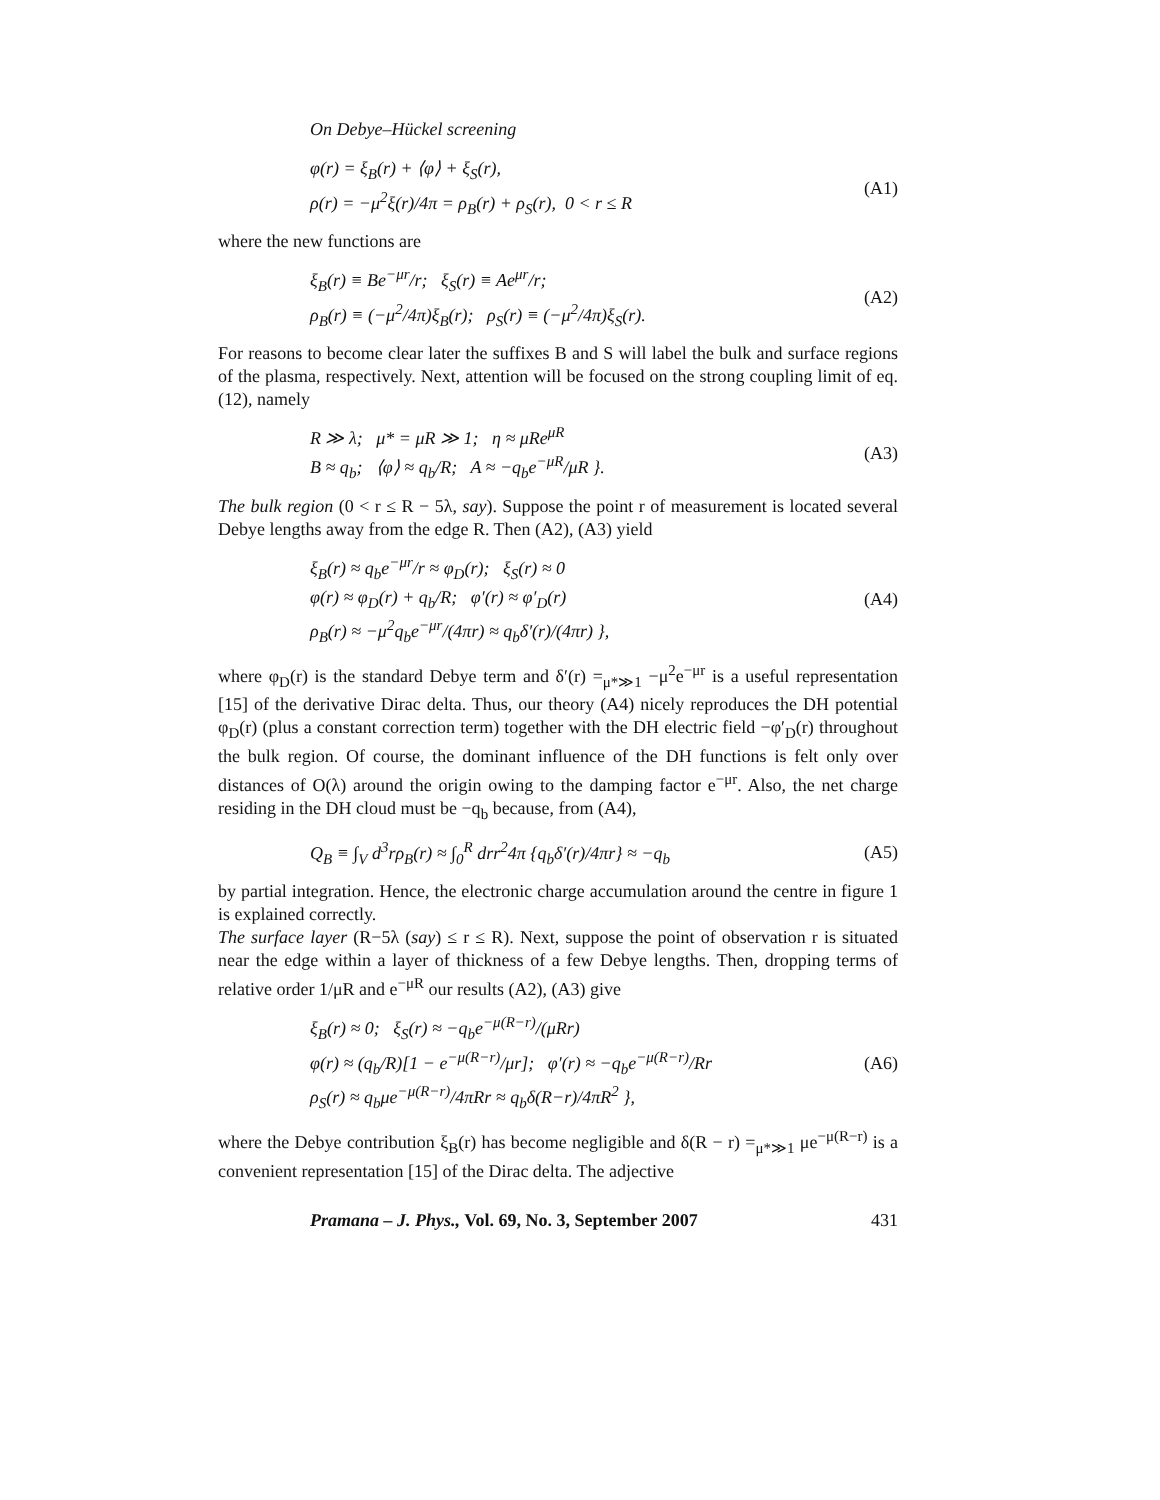On Debye–Hückel screening
φ(r) = ξ<sub>B</sub>(r) + ⟨φ⟩ + ξ<sub>S</sub>(r),
ρ(r) = −μ<sup>2</sup>ξ(r)/4π = ρ<sub>B</sub>(r) + ρ<sub>S</sub>(r), 0 < r ≤ R
(A1)
where the new functions are
ξ<sub>B</sub>(r) ≡ Be<sup>−μr</sup>/r; ξ<sub>S</sub>(r) ≡ Ae<sup>μr</sup>/r;
ρ<sub>B</sub>(r) ≡ (−μ<sup>2</sup>/4π)ξ<sub>B</sub>(r); ρ<sub>S</sub>(r) ≡ (−μ<sup>2</sup>/4π)ξ<sub>S</sub>(r).
(A2)
For reasons to become clear later the suffixes B and S will label the bulk and surface regions of the plasma, respectively. Next, attention will be focused on the strong coupling limit of eq. (12), namely
R ≫ λ; μ* = μR ≫ 1; η ≈ μRe<sup>μR</sup>
B ≈ q<sub>b</sub>; ⟨φ⟩ ≈ q<sub>b</sub>/R; A ≈ −q<sub>b</sub>e<sup>−μR</sup>/μR }.
(A3)
The bulk region (0 < r ≤ R − 5λ, say). Suppose the point r of measurement is located several Debye lengths away from the edge R. Then (A2), (A3) yield
ξ<sub>B</sub>(r) ≈ q<sub>b</sub>e<sup>−μr</sup>/r ≈ φ<sub>D</sub>(r); ξ<sub>S</sub>(r) ≈ 0
φ(r) ≈ φ<sub>D</sub>(r) + q<sub>b</sub>/R; φ′(r) ≈ φ′<sub>D</sub>(r)
ρ<sub>B</sub>(r) ≈ −μ<sup>2</sup>q<sub>b</sub>e<sup>−μr</sup>/(4πr) ≈ q<sub>b</sub>δ′(r)/(4πr) },
(A4)
where φ<sub>D</sub>(r) is the standard Debye term and δ′(r) =<sub>μ*≫1</sub> −μ<sup>2</sup>e<sup>−μr</sup> is a useful representation [15] of the derivative Dirac delta. Thus, our theory (A4) nicely reproduces the DH potential φ<sub>D</sub>(r) (plus a constant correction term) together with the DH electric field −φ′<sub>D</sub>(r) throughout the bulk region. Of course, the dominant influence of the DH functions is felt only over distances of O(λ) around the origin owing to the damping factor e<sup>−μr</sup>. Also, the net charge residing in the DH cloud must be −q<sub>b</sub> because, from (A4),
Q<sub>B</sub> ≡ ∫<sub>V</sub> d<sup>3</sup>rρ<sub>B</sub>(r) ≈ ∫<sub>0</sub><sup>R</sup> drr<sup>2</sup>4π {q<sub>b</sub>δ′(r)/4πr} ≈ −q<sub>b</sub>
(A5)
by partial integration. Hence, the electronic charge accumulation around the centre in figure 1 is explained correctly.
The surface layer (R−5λ (say) ≤ r ≤ R). Next, suppose the point of observation r is situated near the edge within a layer of thickness of a few Debye lengths. Then, dropping terms of relative order 1/μR and e<sup>−μR</sup> our results (A2), (A3) give
ξ<sub>B</sub>(r) ≈ 0; ξ<sub>S</sub>(r) ≈ −q<sub>b</sub>e<sup>−μ(R−r)</sup>/(μRr)
φ(r) ≈ (q<sub>b</sub>/R)[1 − e<sup>−μ(R−r)</sup>/μr]; φ′(r) ≈ −q<sub>b</sub>e<sup>−μ(R−r)</sup>/Rr
ρ<sub>S</sub>(r) ≈ q<sub>b</sub>μe<sup>−μ(R−r)</sup>/4πRr ≈ q<sub>b</sub>δ(R−r)/4πR<sup>2</sup> },
(A6)
where the Debye contribution ξ<sub>B</sub>(r) has become negligible and δ(R − r) =<sub>μ*≫1</sub> μe<sup>−μ(R−r)</sup> is a convenient representation [15] of the Dirac delta. The adjective
Pramana – J. Phys., Vol. 69, No. 3, September 2007 431